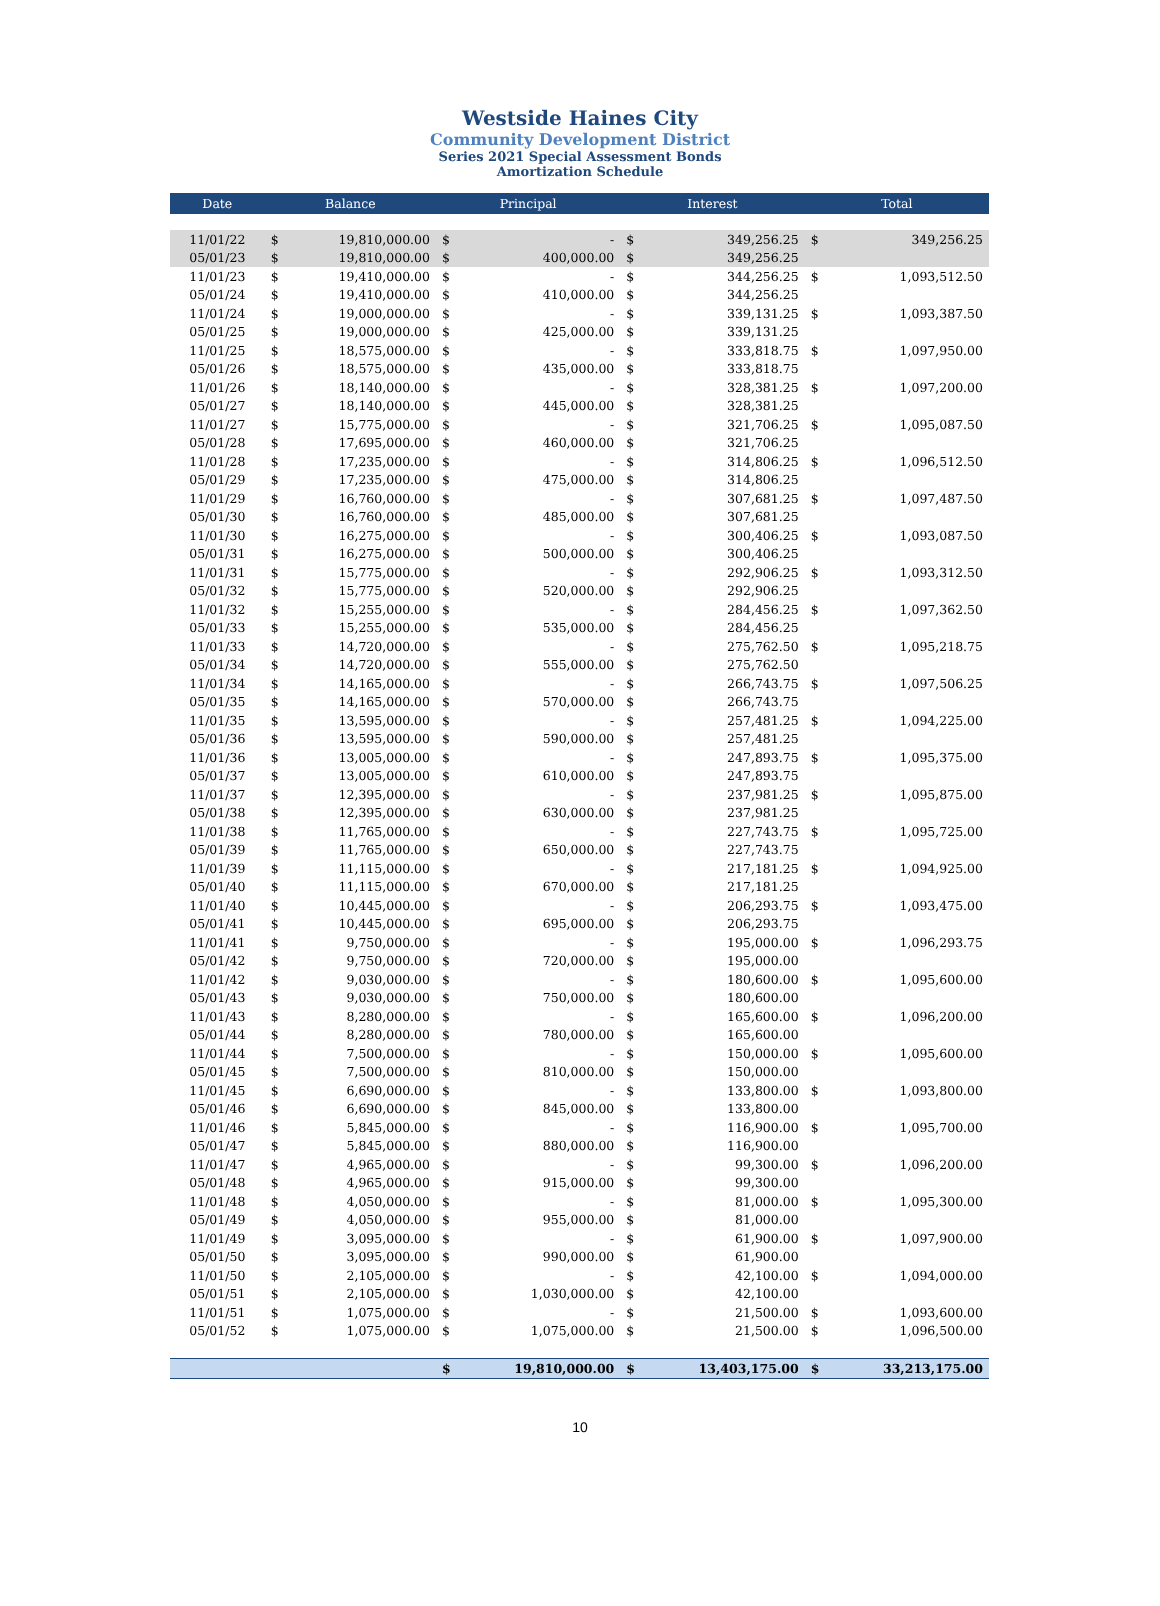Westside Haines City
Community Development District
Series 2021 Special Assessment Bonds
Amortization Schedule
| Date | Balance | | Principal | | Interest | | Total | |
| --- | --- | --- | --- | --- | --- | --- | --- | --- |
| 11/01/22 | $ | 19,810,000.00 | $ | - | $ | 349,256.25 | $ | 349,256.25 |
| 05/01/23 | $ | 19,810,000.00 | $ | 400,000.00 | $ | 349,256.25 | | |
| 11/01/23 | $ | 19,410,000.00 | $ | - | $ | 344,256.25 | $ | 1,093,512.50 |
| 05/01/24 | $ | 19,410,000.00 | $ | 410,000.00 | $ | 344,256.25 | | |
| 11/01/24 | $ | 19,000,000.00 | $ | - | $ | 339,131.25 | $ | 1,093,387.50 |
| 05/01/25 | $ | 19,000,000.00 | $ | 425,000.00 | $ | 339,131.25 | | |
| 11/01/25 | $ | 18,575,000.00 | $ | - | $ | 333,818.75 | $ | 1,097,950.00 |
| 05/01/26 | $ | 18,575,000.00 | $ | 435,000.00 | $ | 333,818.75 | | |
| 11/01/26 | $ | 18,140,000.00 | $ | - | $ | 328,381.25 | $ | 1,097,200.00 |
| 05/01/27 | $ | 18,140,000.00 | $ | 445,000.00 | $ | 328,381.25 | | |
| 11/01/27 | $ | 15,775,000.00 | $ | - | $ | 321,706.25 | $ | 1,095,087.50 |
| 05/01/28 | $ | 17,695,000.00 | $ | 460,000.00 | $ | 321,706.25 | | |
| 11/01/28 | $ | 17,235,000.00 | $ | - | $ | 314,806.25 | $ | 1,096,512.50 |
| 05/01/29 | $ | 17,235,000.00 | $ | 475,000.00 | $ | 314,806.25 | | |
| 11/01/29 | $ | 16,760,000.00 | $ | - | $ | 307,681.25 | $ | 1,097,487.50 |
| 05/01/30 | $ | 16,760,000.00 | $ | 485,000.00 | $ | 307,681.25 | | |
| 11/01/30 | $ | 16,275,000.00 | $ | - | $ | 300,406.25 | $ | 1,093,087.50 |
| 05/01/31 | $ | 16,275,000.00 | $ | 500,000.00 | $ | 300,406.25 | | |
| 11/01/31 | $ | 15,775,000.00 | $ | - | $ | 292,906.25 | $ | 1,093,312.50 |
| 05/01/32 | $ | 15,775,000.00 | $ | 520,000.00 | $ | 292,906.25 | | |
| 11/01/32 | $ | 15,255,000.00 | $ | - | $ | 284,456.25 | $ | 1,097,362.50 |
| 05/01/33 | $ | 15,255,000.00 | $ | 535,000.00 | $ | 284,456.25 | | |
| 11/01/33 | $ | 14,720,000.00 | $ | - | $ | 275,762.50 | $ | 1,095,218.75 |
| 05/01/34 | $ | 14,720,000.00 | $ | 555,000.00 | $ | 275,762.50 | | |
| 11/01/34 | $ | 14,165,000.00 | $ | - | $ | 266,743.75 | $ | 1,097,506.25 |
| 05/01/35 | $ | 14,165,000.00 | $ | 570,000.00 | $ | 266,743.75 | | |
| 11/01/35 | $ | 13,595,000.00 | $ | - | $ | 257,481.25 | $ | 1,094,225.00 |
| 05/01/36 | $ | 13,595,000.00 | $ | 590,000.00 | $ | 257,481.25 | | |
| 11/01/36 | $ | 13,005,000.00 | $ | - | $ | 247,893.75 | $ | 1,095,375.00 |
| 05/01/37 | $ | 13,005,000.00 | $ | 610,000.00 | $ | 247,893.75 | | |
| 11/01/37 | $ | 12,395,000.00 | $ | - | $ | 237,981.25 | $ | 1,095,875.00 |
| 05/01/38 | $ | 12,395,000.00 | $ | 630,000.00 | $ | 237,981.25 | | |
| 11/01/38 | $ | 11,765,000.00 | $ | - | $ | 227,743.75 | $ | 1,095,725.00 |
| 05/01/39 | $ | 11,765,000.00 | $ | 650,000.00 | $ | 227,743.75 | | |
| 11/01/39 | $ | 11,115,000.00 | $ | - | $ | 217,181.25 | $ | 1,094,925.00 |
| 05/01/40 | $ | 11,115,000.00 | $ | 670,000.00 | $ | 217,181.25 | | |
| 11/01/40 | $ | 10,445,000.00 | $ | - | $ | 206,293.75 | $ | 1,093,475.00 |
| 05/01/41 | $ | 10,445,000.00 | $ | 695,000.00 | $ | 206,293.75 | | |
| 11/01/41 | $ | 9,750,000.00 | $ | - | $ | 195,000.00 | $ | 1,096,293.75 |
| 05/01/42 | $ | 9,750,000.00 | $ | 720,000.00 | $ | 195,000.00 | | |
| 11/01/42 | $ | 9,030,000.00 | $ | - | $ | 180,600.00 | $ | 1,095,600.00 |
| 05/01/43 | $ | 9,030,000.00 | $ | 750,000.00 | $ | 180,600.00 | | |
| 11/01/43 | $ | 8,280,000.00 | $ | - | $ | 165,600.00 | $ | 1,096,200.00 |
| 05/01/44 | $ | 8,280,000.00 | $ | 780,000.00 | $ | 165,600.00 | | |
| 11/01/44 | $ | 7,500,000.00 | $ | - | $ | 150,000.00 | $ | 1,095,600.00 |
| 05/01/45 | $ | 7,500,000.00 | $ | 810,000.00 | $ | 150,000.00 | | |
| 11/01/45 | $ | 6,690,000.00 | $ | - | $ | 133,800.00 | $ | 1,093,800.00 |
| 05/01/46 | $ | 6,690,000.00 | $ | 845,000.00 | $ | 133,800.00 | | |
| 11/01/46 | $ | 5,845,000.00 | $ | - | $ | 116,900.00 | $ | 1,095,700.00 |
| 05/01/47 | $ | 5,845,000.00 | $ | 880,000.00 | $ | 116,900.00 | | |
| 11/01/47 | $ | 4,965,000.00 | $ | - | $ | 99,300.00 | $ | 1,096,200.00 |
| 05/01/48 | $ | 4,965,000.00 | $ | 915,000.00 | $ | 99,300.00 | | |
| 11/01/48 | $ | 4,050,000.00 | $ | - | $ | 81,000.00 | $ | 1,095,300.00 |
| 05/01/49 | $ | 4,050,000.00 | $ | 955,000.00 | $ | 81,000.00 | | |
| 11/01/49 | $ | 3,095,000.00 | $ | - | $ | 61,900.00 | $ | 1,097,900.00 |
| 05/01/50 | $ | 3,095,000.00 | $ | 990,000.00 | $ | 61,900.00 | | |
| 11/01/50 | $ | 2,105,000.00 | $ | - | $ | 42,100.00 | $ | 1,094,000.00 |
| 05/01/51 | $ | 2,105,000.00 | $ | 1,030,000.00 | $ | 42,100.00 | | |
| 11/01/51 | $ | 1,075,000.00 | $ | - | $ | 21,500.00 | $ | 1,093,600.00 |
| 05/01/52 | $ | 1,075,000.00 | $ | 1,075,000.00 | $ | 21,500.00 | $ | 1,096,500.00 |
| | | | $ | 19,810,000.00 | $ | 13,403,175.00 | $ | 33,213,175.00 |
10